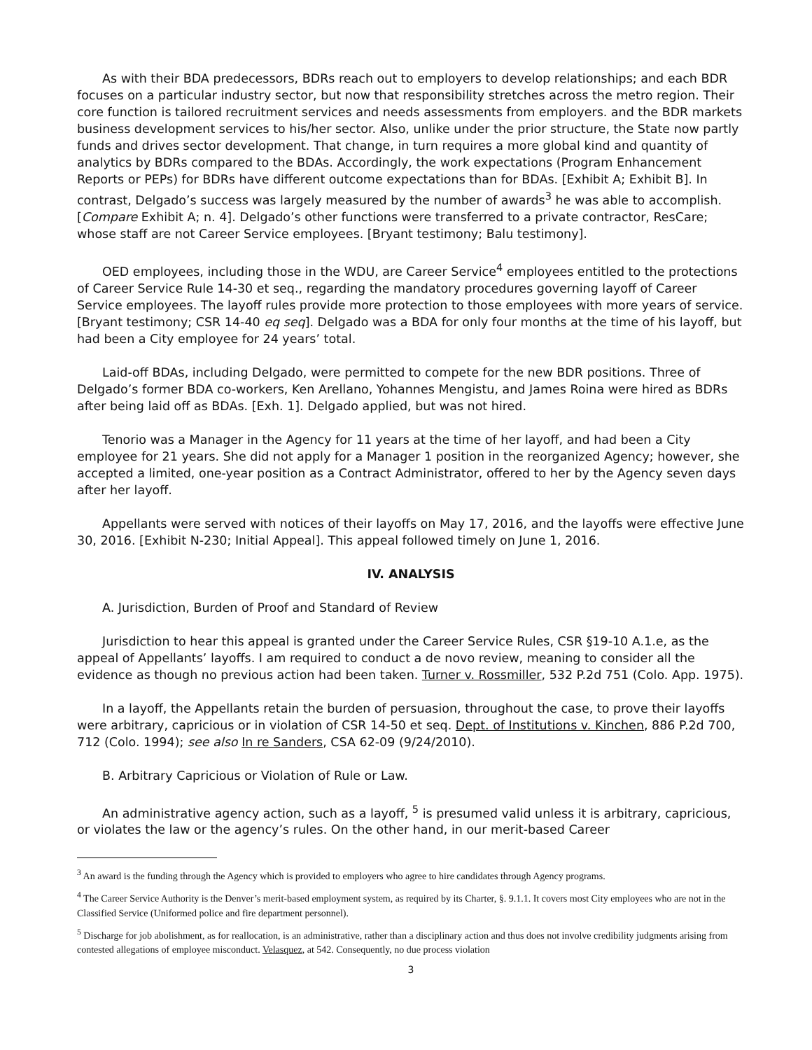As with their BDA predecessors, BDRs reach out to employers to develop relationships; and each BDR focuses on a particular industry sector, but now that responsibility stretches across the metro region. Their core function is tailored recruitment services and needs assessments from employers. and the BDR markets business development services to his/her sector. Also, unlike under the prior structure, the State now partly funds and drives sector development. That change, in turn requires a more global kind and quantity of analytics by BDRs compared to the BDAs. Accordingly, the work expectations (Program Enhancement Reports or PEPs) for BDRs have different outcome expectations than for BDAs. [Exhibit A; Exhibit B]. In contrast, Delgado’s success was largely measured by the number of awards<sup>3</sup> he was able to accomplish. [Compare Exhibit A; n. 4]. Delgado’s other functions were transferred to a private contractor, ResCare; whose staff are not Career Service employees. [Bryant testimony; Balu testimony].
OED employees, including those in the WDU, are Career Service<sup>4</sup> employees entitled to the protections of Career Service Rule 14-30 et seq., regarding the mandatory procedures governing layoff of Career Service employees. The layoff rules provide more protection to those employees with more years of service. [Bryant testimony; CSR 14-40 eq seq]. Delgado was a BDA for only four months at the time of his layoff, but had been a City employee for 24 years’ total.
Laid-off BDAs, including Delgado, were permitted to compete for the new BDR positions. Three of Delgado’s former BDA co-workers, Ken Arellano, Yohannes Mengistu, and James Roina were hired as BDRs after being laid off as BDAs. [Exh. 1]. Delgado applied, but was not hired.
Tenorio was a Manager in the Agency for 11 years at the time of her layoff, and had been a City employee for 21 years. She did not apply for a Manager 1 position in the reorganized Agency; however, she accepted a limited, one-year position as a Contract Administrator, offered to her by the Agency seven days after her layoff.
Appellants were served with notices of their layoffs on May 17, 2016, and the layoffs were effective June 30, 2016. [Exhibit N-230; Initial Appeal]. This appeal followed timely on June 1, 2016.
IV. ANALYSIS
A. Jurisdiction, Burden of Proof and Standard of Review
Jurisdiction to hear this appeal is granted under the Career Service Rules, CSR §19-10 A.1.e, as the appeal of Appellants’ layoffs. I am required to conduct a de novo review, meaning to consider all the evidence as though no previous action had been taken. Turner v. Rossmiller, 532 P.2d 751 (Colo. App. 1975).
In a layoff, the Appellants retain the burden of persuasion, throughout the case, to prove their layoffs were arbitrary, capricious or in violation of CSR 14-50 et seq. Dept. of Institutions v. Kinchen, 886 P.2d 700, 712 (Colo. 1994); see also In re Sanders, CSA 62-09 (9/24/2010).
B. Arbitrary Capricious or Violation of Rule or Law.
An administrative agency action, such as a layoff, <sup>5</sup> is presumed valid unless it is arbitrary, capricious, or violates the law or the agency’s rules. On the other hand, in our merit-based Career
<sup>3</sup> An award is the funding through the Agency which is provided to employers who agree to hire candidates through Agency programs.
<sup>4</sup> The Career Service Authority is the Denver’s merit-based employment system, as required by its Charter, §. 9.1.1. It covers most City employees who are not in the Classified Service (Uniformed police and fire department personnel).
<sup>5</sup> Discharge for job abolishment, as for reallocation, is an administrative, rather than a disciplinary action and thus does not involve credibility judgments arising from contested allegations of employee misconduct. Velasquez, at 542. Consequently, no due process violation
3